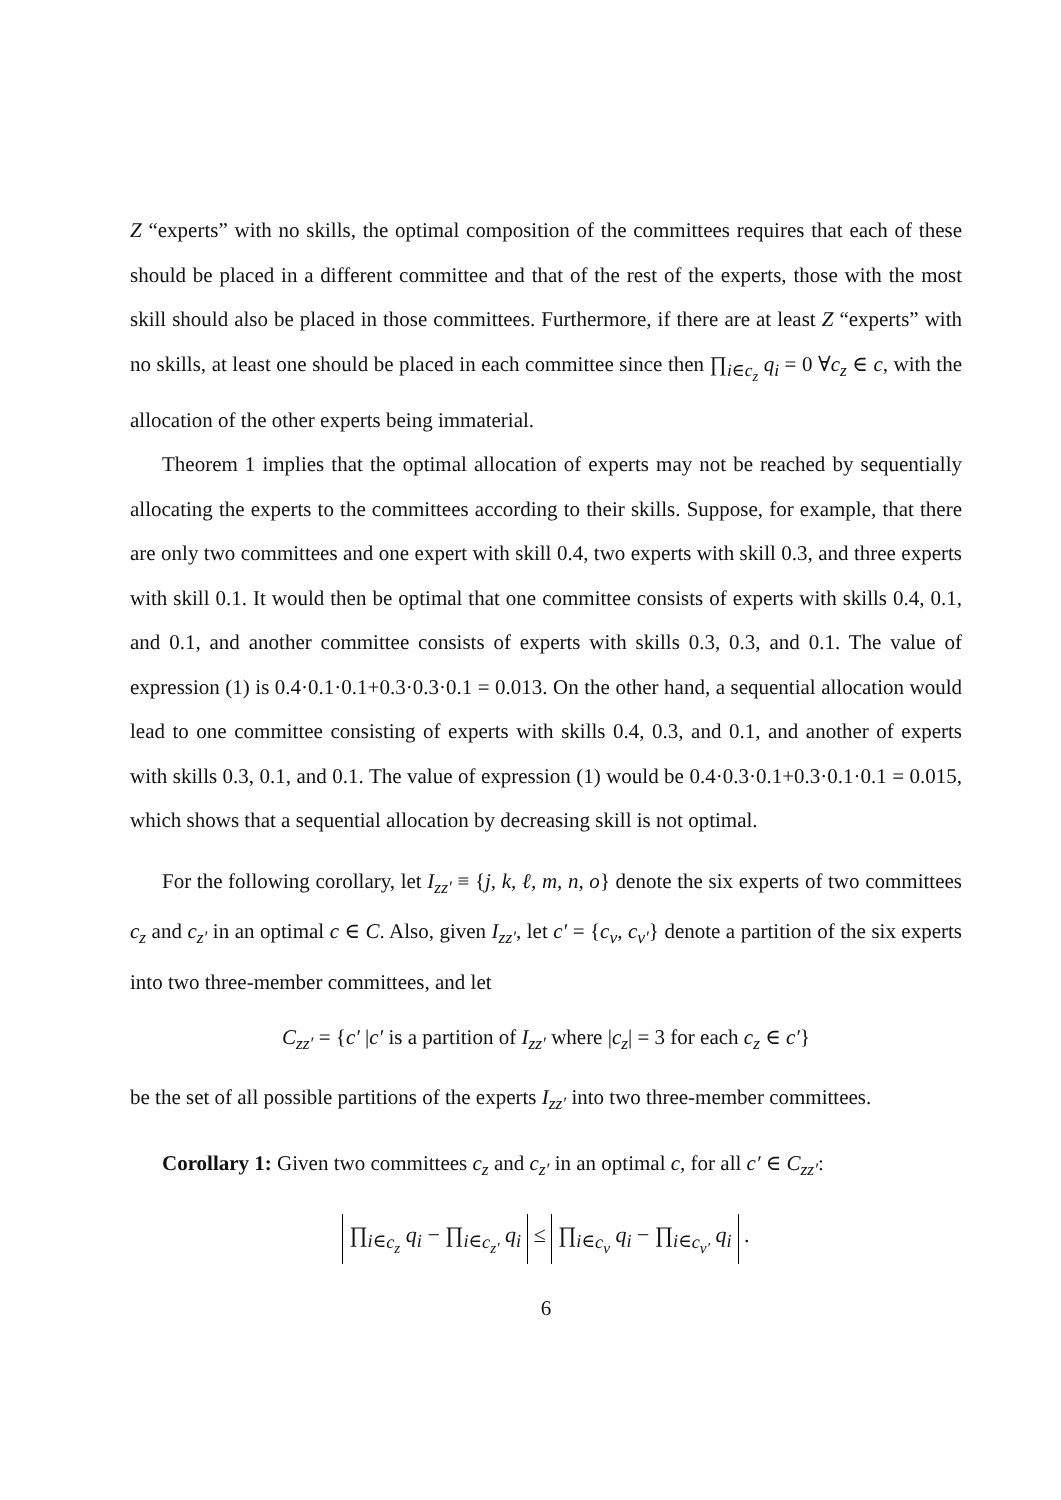Z “experts” with no skills, the optimal composition of the committees requires that each of these should be placed in a different committee and that of the rest of the experts, those with the most skill should also be placed in those committees. Furthermore, if there are at least Z “experts” with no skills, at least one should be placed in each committee since then ∏<sub>i∈c<sub>z</sub></sub> q<sub>i</sub> = 0 ∀c<sub>z</sub> ∈ c, with the allocation of the other experts being immaterial.
Theorem 1 implies that the optimal allocation of experts may not be reached by sequentially allocating the experts to the committees according to their skills. Suppose, for example, that there are only two committees and one expert with skill 0.4, two experts with skill 0.3, and three experts with skill 0.1. It would then be optimal that one committee consists of experts with skills 0.4, 0.1, and 0.1, and another committee consists of experts with skills 0.3, 0.3, and 0.1. The value of expression (1) is 0.4·0.1·0.1+0.3·0.3·0.1 = 0.013. On the other hand, a sequential allocation would lead to one committee consisting of experts with skills 0.4, 0.3, and 0.1, and another of experts with skills 0.3, 0.1, and 0.1. The value of expression (1) would be 0.4·0.3·0.1+0.3·0.1·0.1 = 0.015, which shows that a sequential allocation by decreasing skill is not optimal.
For the following corollary, let I<sub>zz′</sub> ≡ {j, k, ℓ, m, n, o} denote the six experts of two committees c<sub>z</sub> and c<sub>z′</sub> in an optimal c ∈ C. Also, given I<sub>zz′</sub>, let c′ = {c<sub>v</sub>, c<sub>v′</sub>} denote a partition of the six experts into two three-member committees, and let
C<sub>zz′</sub> = {c′ |c′ is a partition of I<sub>zz′</sub> where |c<sub>z</sub>| = 3 for each c<sub>z</sub> ∈ c′}
be the set of all possible partitions of the experts I<sub>zz′</sub> into two three-member committees.
Corollary 1: Given two committees c<sub>z</sub> and c<sub>z′</sub> in an optimal c, for all c′ ∈ C<sub>zz′</sub>:
∏<sub>i∈c<sub>z</sub></sub> q<sub>i</sub> − ∏<sub>i∈c<sub>z′</sub></sub> q<sub>i</sub> ≤ ∏<sub>i∈c<sub>v</sub></sub> q<sub>i</sub> − ∏<sub>i∈c<sub>v′</sub></sub> q<sub>i</sub> .
6